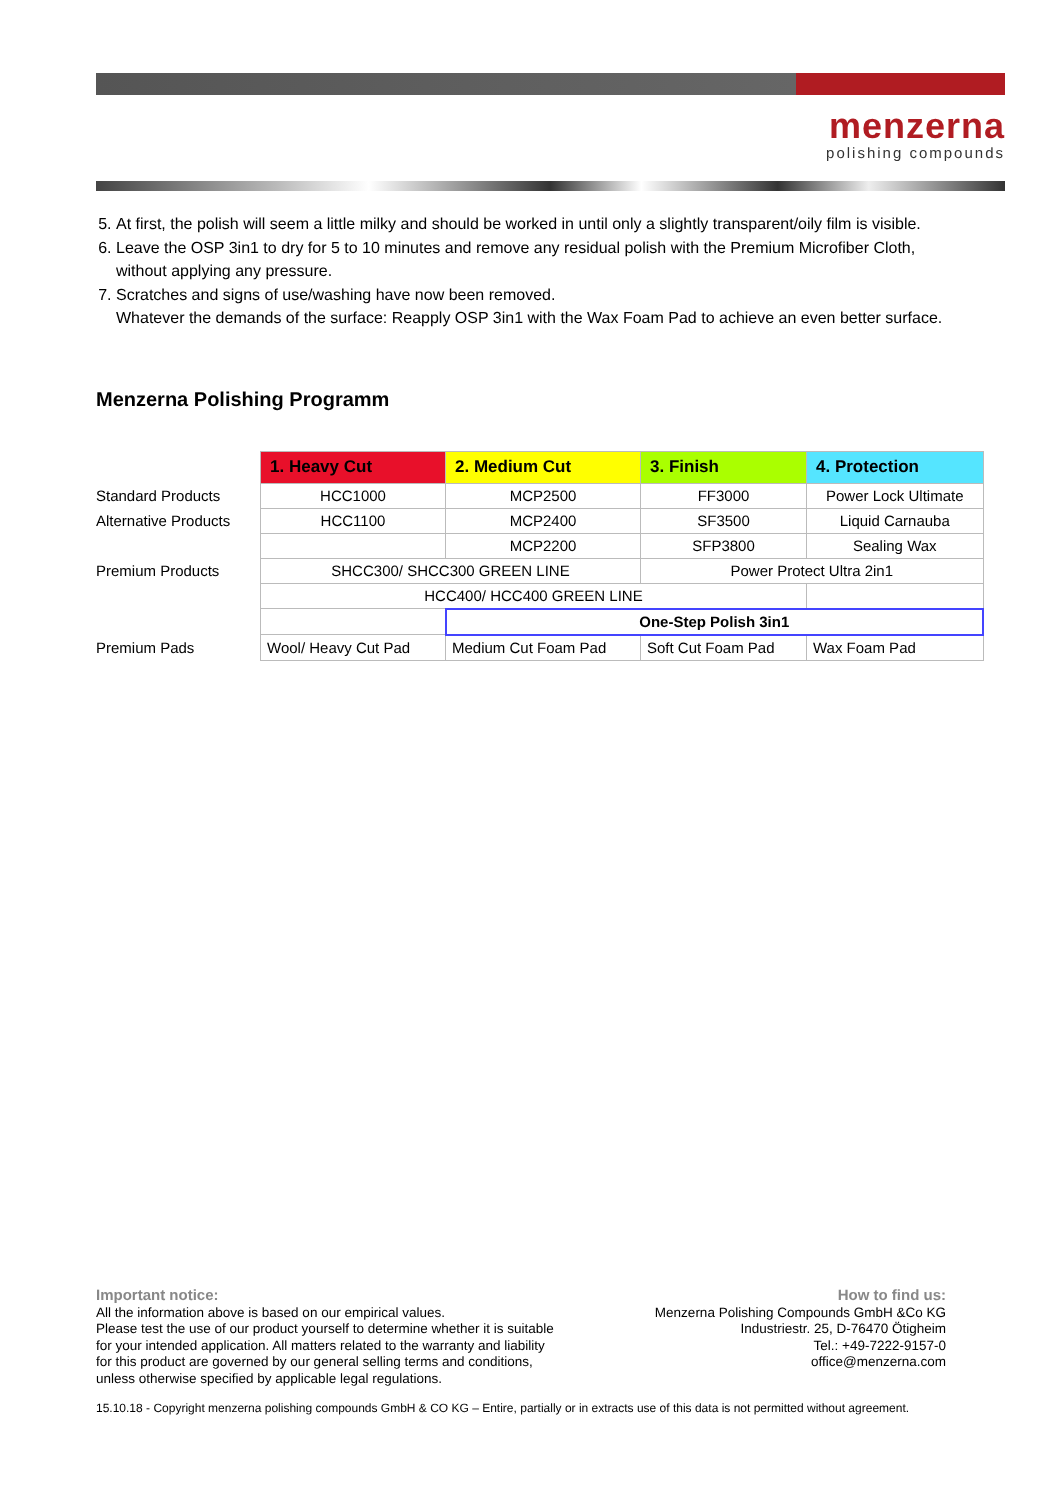menzerna
polishing compounds
5. At first, the polish will seem a little milky and should be worked in until only a slightly transparent/oily film is visible.
6. Leave the OSP 3in1 to dry for 5 to 10 minutes and remove any residual polish with the Premium Microfiber Cloth, without applying any pressure.
7. Scratches and signs of use/washing have now been removed.
Whatever the demands of the surface: Reapply OSP 3in1 with the Wax Foam Pad to achieve an even better surface.
Menzerna Polishing Programm
| | 1. Heavy Cut | 2. Medium Cut | 3. Finish | 4. Protection |
| Standard Products | HCC1000 | MCP2500 | FF3000 | Power Lock Ultimate |
| Alternative Products | HCC1100 | MCP2400 | SF3500 | Liquid Carnauba |
| | | MCP2200 | SFP3800 | Sealing Wax |
| Premium Products | SHCC300/ SHCC300 GREEN LINE | | Power Protect Ultra 2in1 | |
| | HCC400/ HCC400 GREEN LINE | | | |
| | | One-Step Polish 3in1 | | |
| Premium Pads | Wool/ Heavy Cut Pad | Medium Cut Foam Pad | Soft Cut Foam Pad | Wax Foam Pad |
Important notice:
All the information above is based on our empirical values.
Please test the use of our product yourself to determine whether it is suitable
for your intended application. All matters related to the warranty and liability
for this product are governed by our general selling terms and conditions,
unless otherwise specified by applicable legal regulations.
How to find us:
Menzerna Polishing Compounds GmbH &Co KG
Industriestr. 25, D-76470 Ötigheim
Tel.: +49-7222-9157-0
office@menzerna.com
15.10.18 - Copyright menzerna polishing compounds GmbH & CO KG – Entire, partially or in extracts use of this data is not permitted without agreement.